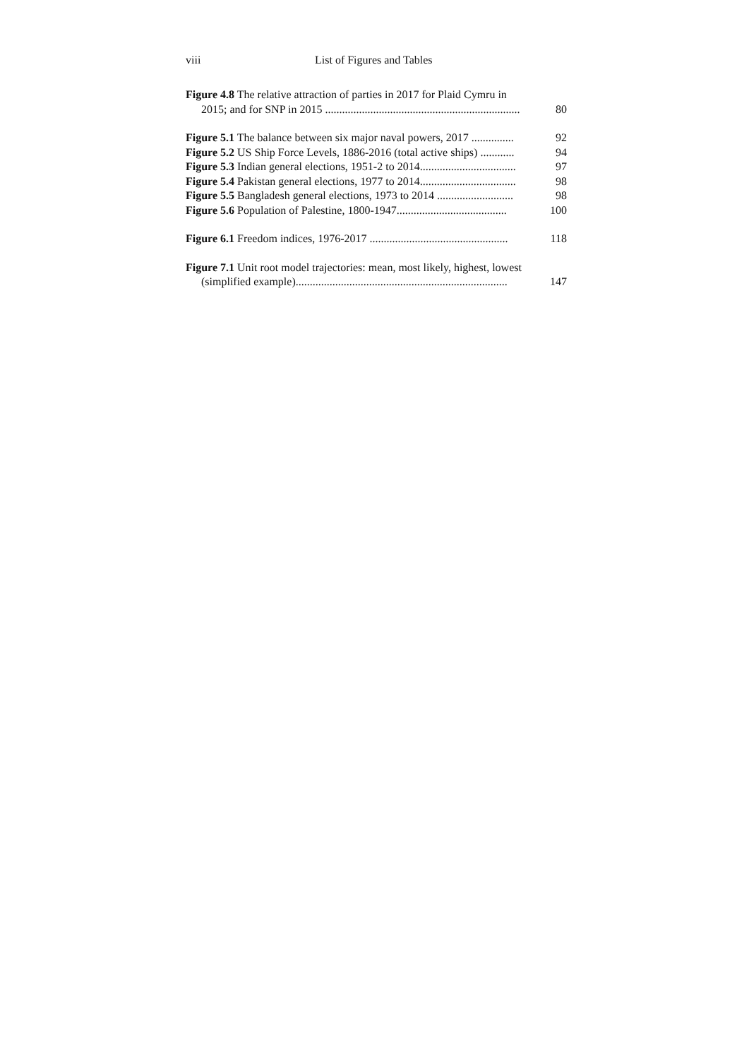viii List of Figures and Tables
Figure 4.8 The relative attraction of parties in 2017 for Plaid Cymru in
2015; and for SNP in 2015 ..................................................................... 80
Figure 5.1 The balance between six major naval powers, 2017 ............... 92
Figure 5.2 US Ship Force Levels, 1886-2016 (total active ships) ............ 94
Figure 5.3 Indian general elections, 1951-2 to 2014.................................. 97
Figure 5.4 Pakistan general elections, 1977 to 2014.................................. 98
Figure 5.5 Bangladesh general elections, 1973 to 2014 ........................... 98
Figure 5.6 Population of Palestine, 1800-1947....................................... 100
Figure 6.1 Freedom indices, 1976-2017 ................................................. 118
Figure 7.1 Unit root model trajectories: mean, most likely, highest, lowest
(simplified example)........................................................................... 147